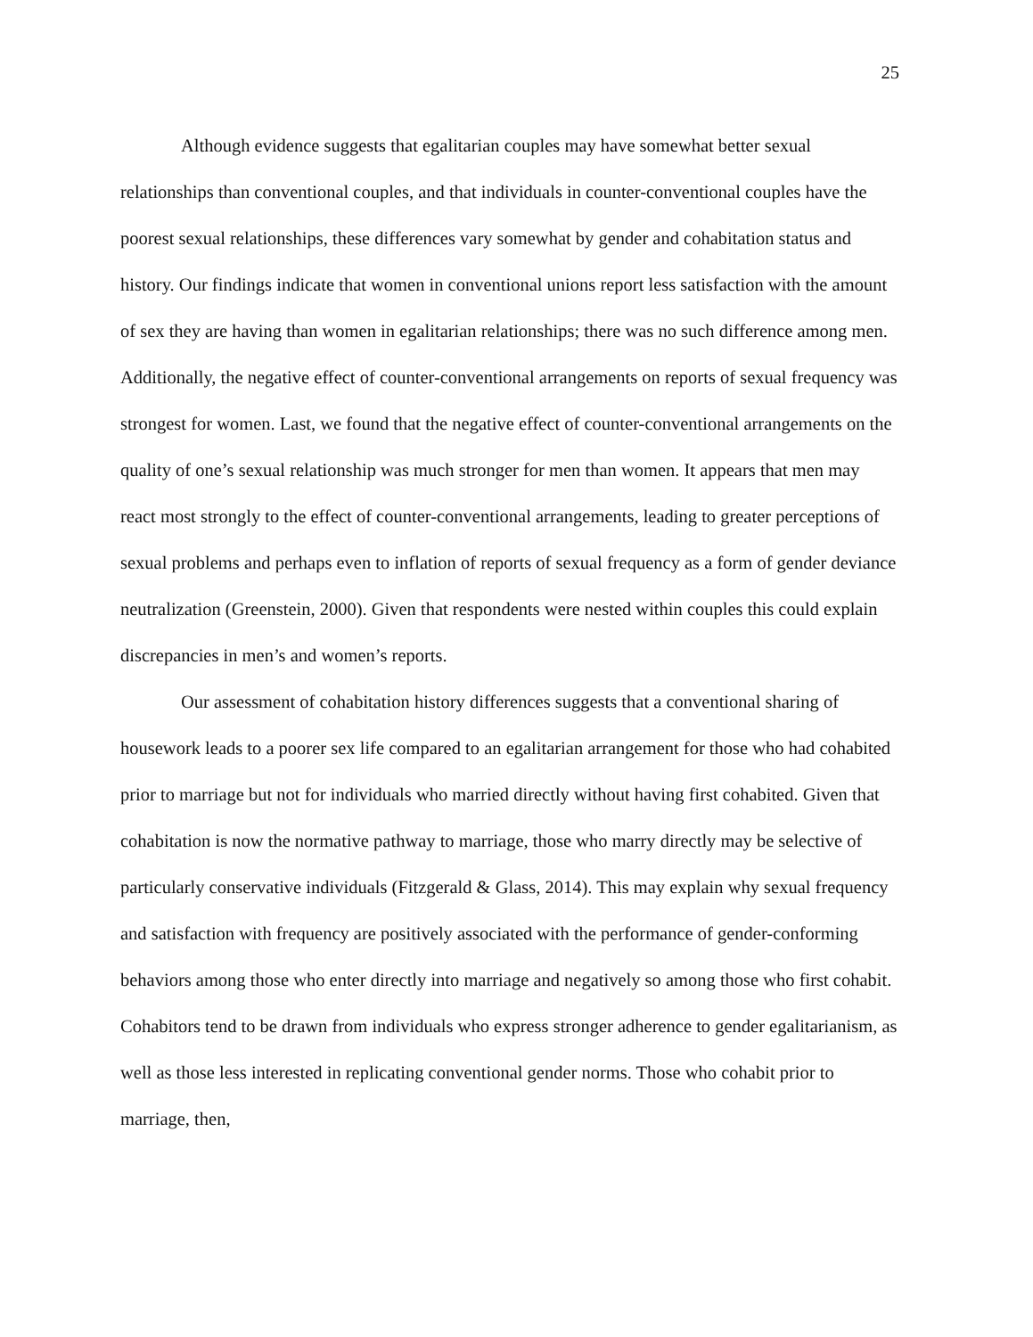25
Although evidence suggests that egalitarian couples may have somewhat better sexual relationships than conventional couples, and that individuals in counter-conventional couples have the poorest sexual relationships, these differences vary somewhat by gender and cohabitation status and history. Our findings indicate that women in conventional unions report less satisfaction with the amount of sex they are having than women in egalitarian relationships; there was no such difference among men. Additionally, the negative effect of counter-conventional arrangements on reports of sexual frequency was strongest for women. Last, we found that the negative effect of counter-conventional arrangements on the quality of one’s sexual relationship was much stronger for men than women. It appears that men may react most strongly to the effect of counter-conventional arrangements, leading to greater perceptions of sexual problems and perhaps even to inflation of reports of sexual frequency as a form of gender deviance neutralization (Greenstein, 2000). Given that respondents were nested within couples this could explain discrepancies in men’s and women’s reports.
Our assessment of cohabitation history differences suggests that a conventional sharing of housework leads to a poorer sex life compared to an egalitarian arrangement for those who had cohabited prior to marriage but not for individuals who married directly without having first cohabited. Given that cohabitation is now the normative pathway to marriage, those who marry directly may be selective of particularly conservative individuals (Fitzgerald & Glass, 2014). This may explain why sexual frequency and satisfaction with frequency are positively associated with the performance of gender-conforming behaviors among those who enter directly into marriage and negatively so among those who first cohabit. Cohabitors tend to be drawn from individuals who express stronger adherence to gender egalitarianism, as well as those less interested in replicating conventional gender norms. Those who cohabit prior to marriage, then,